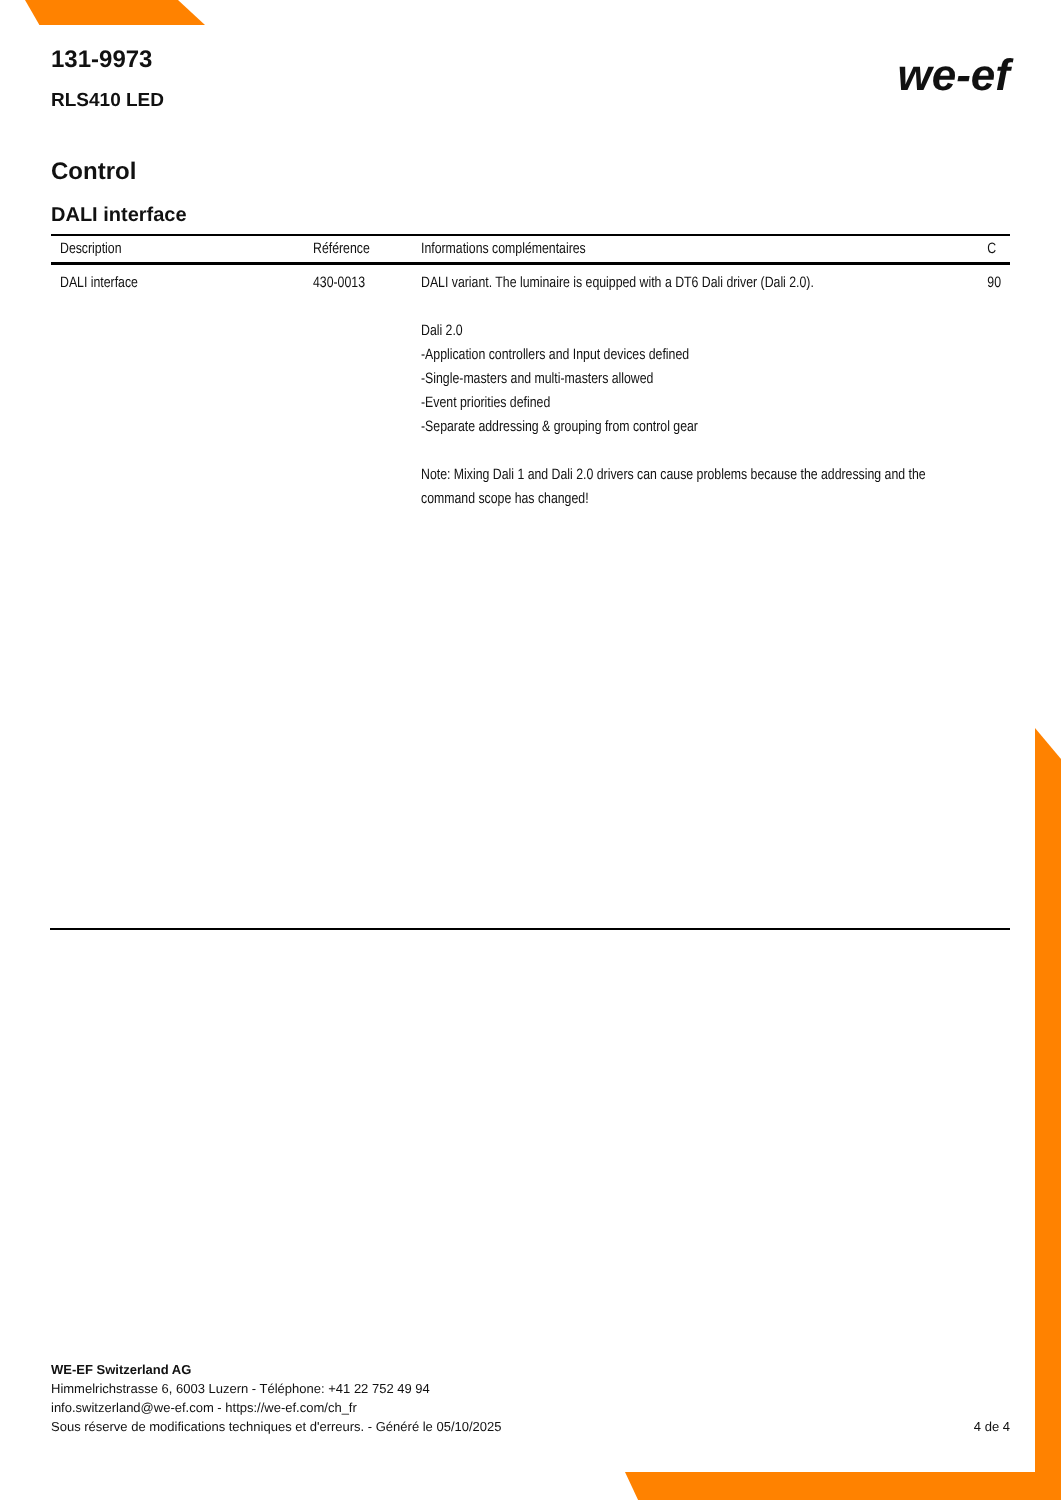we-ef
131-9973
RLS410 LED
Control
DALI interface
| Description | Référence | Informations complémentaires | C |
| --- | --- | --- | --- |
| DALI interface | 430-0013 | DALI variant. The luminaire is equipped with a DT6 Dali driver (Dali 2.0). Dali 2.0 -Application controllers and Input devices defined -Single-masters and multi-masters allowed -Event priorities defined -Separate addressing & grouping from control gear Note: Mixing Dali 1 and Dali 2.0 drivers can cause problems because the addressing and the command scope has changed! | 90 |
WE-EF Switzerland AG
Himmelrichstrasse 6, 6003 Luzern - Téléphone: +41 22 752 49 94
info.switzerland@we-ef.com - https://we-ef.com/ch_fr
Sous réserve de modifications techniques et d'erreurs. - Généré le 05/10/2025
4 de 4